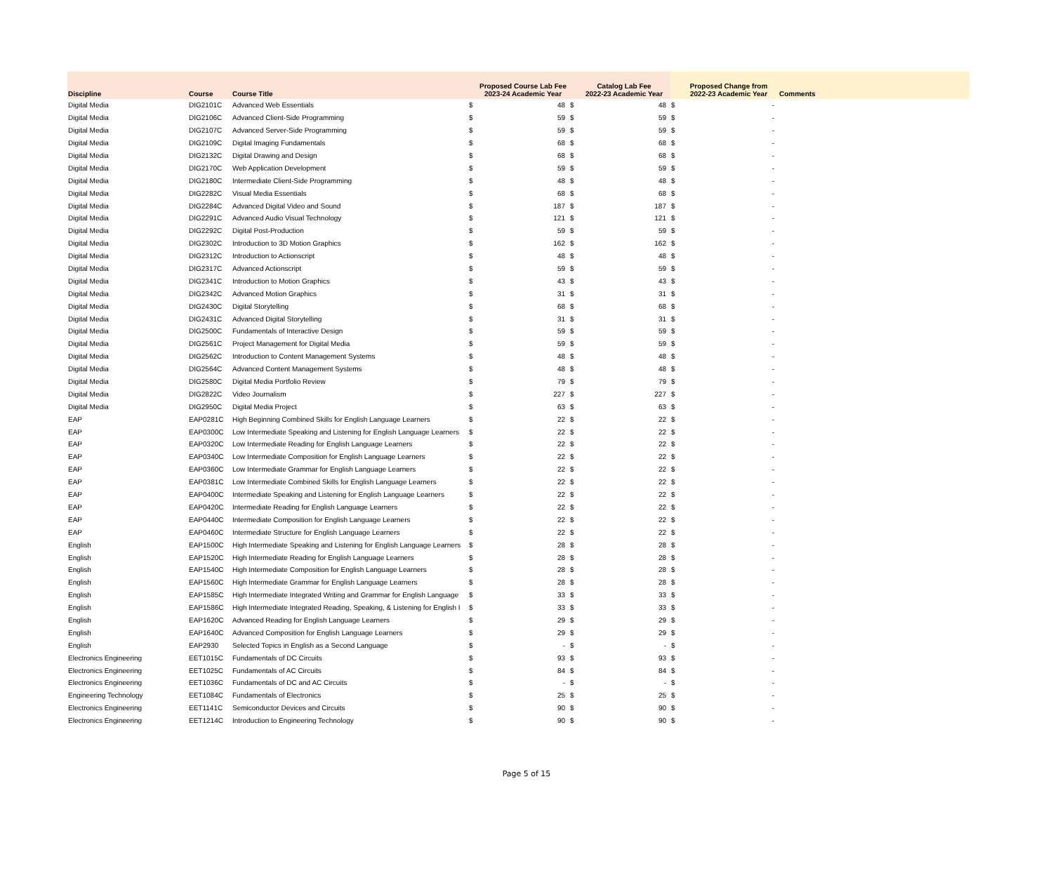| Discipline | Course | Course Title | | Proposed Course Lab Fee 2023-24 Academic Year | | Catalog Lab Fee 2022-23 Academic Year | | Proposed Change from 2022-23 Academic Year | Comments |
| --- | --- | --- | --- | --- | --- | --- | --- | --- | --- |
| Digital Media | DIG2101C | Advanced Web Essentials | $ | 48 | $ | 48 | $ | - | |
| Digital Media | DIG2106C | Advanced Client-Side Programming | $ | 59 | $ | 59 | $ | - | |
| Digital Media | DIG2107C | Advanced Server-Side Programming | $ | 59 | $ | 59 | $ | - | |
| Digital Media | DIG2109C | Digital Imaging Fundamentals | $ | 68 | $ | 68 | $ | - | |
| Digital Media | DIG2132C | Digital Drawing and Design | $ | 68 | $ | 68 | $ | - | |
| Digital Media | DIG2170C | Web Application Development | $ | 59 | $ | 59 | $ | - | |
| Digital Media | DIG2180C | Intermediate Client-Side Programming | $ | 48 | $ | 48 | $ | - | |
| Digital Media | DIG2282C | Visual Media Essentials | $ | 68 | $ | 68 | $ | - | |
| Digital Media | DIG2284C | Advanced Digital Video and Sound | $ | 187 | $ | 187 | $ | - | |
| Digital Media | DIG2291C | Advanced Audio Visual Technology | $ | 121 | $ | 121 | $ | - | |
| Digital Media | DIG2292C | Digital Post-Production | $ | 59 | $ | 59 | $ | - | |
| Digital Media | DIG2302C | Introduction to 3D Motion Graphics | $ | 162 | $ | 162 | $ | - | |
| Digital Media | DIG2312C | Introduction to Actionscript | $ | 48 | $ | 48 | $ | - | |
| Digital Media | DIG2317C | Advanced Actionscript | $ | 59 | $ | 59 | $ | - | |
| Digital Media | DIG2341C | Introduction to Motion Graphics | $ | 43 | $ | 43 | $ | - | |
| Digital Media | DIG2342C | Advanced Motion Graphics | $ | 31 | $ | 31 | $ | - | |
| Digital Media | DIG2430C | Digital Storytelling | $ | 68 | $ | 68 | $ | - | |
| Digital Media | DIG2431C | Advanced Digital Storytelling | $ | 31 | $ | 31 | $ | - | |
| Digital Media | DIG2500C | Fundamentals of Interactive Design | $ | 59 | $ | 59 | $ | - | |
| Digital Media | DIG2561C | Project Management for Digital Media | $ | 59 | $ | 59 | $ | - | |
| Digital Media | DIG2562C | Introduction to Content Management Systems | $ | 48 | $ | 48 | $ | - | |
| Digital Media | DIG2564C | Advanced Content Management Systems | $ | 48 | $ | 48 | $ | - | |
| Digital Media | DIG2580C | Digital Media Portfolio Review | $ | 79 | $ | 79 | $ | - | |
| Digital Media | DIG2822C | Video Journalism | $ | 227 | $ | 227 | $ | - | |
| Digital Media | DIG2950C | Digital Media Project | $ | 63 | $ | 63 | $ | - | |
| EAP | EAP0281C | High Beginning Combined Skills for English Language Learners | $ | 22 | $ | 22 | $ | - | |
| EAP | EAP0300C | Low Intermediate Speaking and Listening for English Language Learners | $ | 22 | $ | 22 | $ | - | |
| EAP | EAP0320C | Low Intermediate Reading for English Language Learners | $ | 22 | $ | 22 | $ | - | |
| EAP | EAP0340C | Low Intermediate Composition for English Language Learners | $ | 22 | $ | 22 | $ | - | |
| EAP | EAP0360C | Low Intermediate Grammar for English Language Learners | $ | 22 | $ | 22 | $ | - | |
| EAP | EAP0381C | Low Intermediate Combined Skills for English Language Learners | $ | 22 | $ | 22 | $ | - | |
| EAP | EAP0400C | Intermediate Speaking and Listening for English Language Learners | $ | 22 | $ | 22 | $ | - | |
| EAP | EAP0420C | Intermediate Reading for English Language Learners | $ | 22 | $ | 22 | $ | - | |
| EAP | EAP0440C | Intermediate Composition for English Language Learners | $ | 22 | $ | 22 | $ | - | |
| EAP | EAP0460C | Intermediate Structure for English Language Learners | $ | 22 | $ | 22 | $ | - | |
| English | EAP1500C | High Intermediate Speaking and Listening for English Language Learners | $ | 28 | $ | 28 | $ | - | |
| English | EAP1520C | High Intermediate Reading for English Language Learners | $ | 28 | $ | 28 | $ | - | |
| English | EAP1540C | High Intermediate Composition for English Language Learners | $ | 28 | $ | 28 | $ | - | |
| English | EAP1560C | High Intermediate Grammar for English Language Learners | $ | 28 | $ | 28 | $ | - | |
| English | EAP1585C | High Intermediate Integrated Writing and Grammar for English Language | $ | 33 | $ | 33 | $ | - | |
| English | EAP1586C | High Intermediate Integrated Reading, Speaking, & Listening for English I | $ | 33 | $ | 33 | $ | - | |
| English | EAP1620C | Advanced Reading for English Language Learners | $ | 29 | $ | 29 | $ | - | |
| English | EAP1640C | Advanced Composition for English Language Learners | $ | 29 | $ | 29 | $ | - | |
| English | EAP2930 | Selected Topics in English as a Second Language | $ | - | $ | - | $ | - | |
| Electronics Engineering | EET1015C | Fundamentals of DC Circuits | $ | 93 | $ | 93 | $ | - | |
| Electronics Engineering | EET1025C | Fundamentals of AC Circuits | $ | 84 | $ | 84 | $ | - | |
| Electronics Engineering | EET1036C | Fundamentals of DC and AC Circuits | $ | - | $ | - | $ | - | |
| Engineering Technology | EET1084C | Fundamentals of Electronics | $ | 25 | $ | 25 | $ | - | |
| Electronics Engineering | EET1141C | Semiconductor Devices and Circuits | $ | 90 | $ | 90 | $ | - | |
| Electronics Engineering | EET1214C | Introduction to Engineering Technology | $ | 90 | $ | 90 | $ | - | |
Page 5 of 15